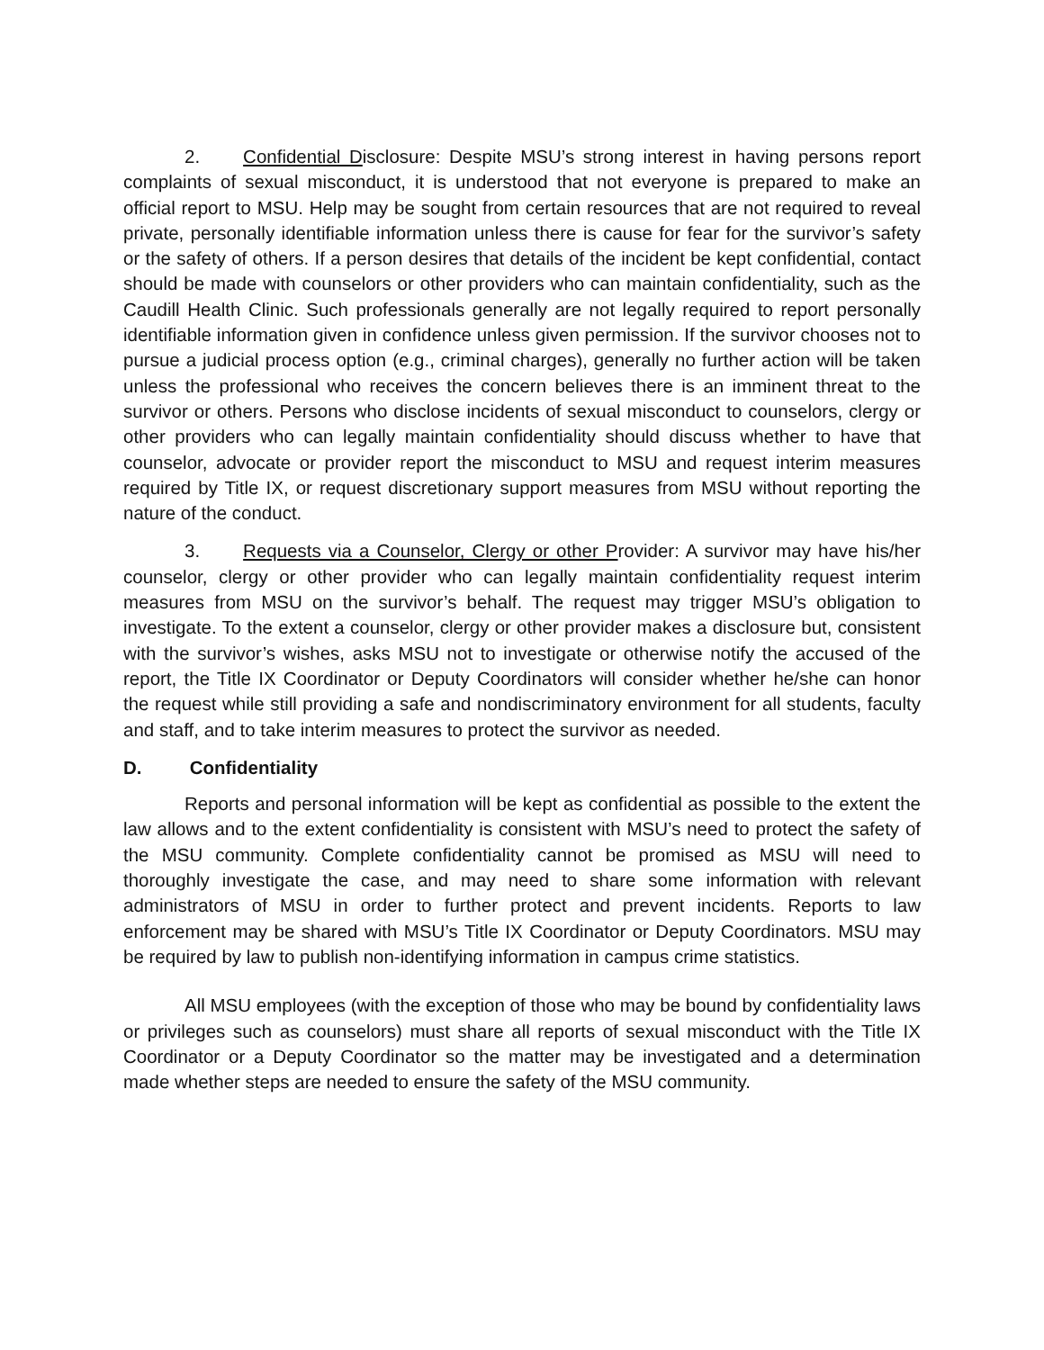2. Confidential Disclosure: Despite MSU’s strong interest in having persons report complaints of sexual misconduct, it is understood that not everyone is prepared to make an official report to MSU. Help may be sought from certain resources that are not required to reveal private, personally identifiable information unless there is cause for fear for the survivor’s safety or the safety of others. If a person desires that details of the incident be kept confidential, contact should be made with counselors or other providers who can maintain confidentiality, such as the Caudill Health Clinic. Such professionals generally are not legally required to report personally identifiable information given in confidence unless given permission. If the survivor chooses not to pursue a judicial process option (e.g., criminal charges), generally no further action will be taken unless the professional who receives the concern believes there is an imminent threat to the survivor or others. Persons who disclose incidents of sexual misconduct to counselors, clergy or other providers who can legally maintain confidentiality should discuss whether to have that counselor, advocate or provider report the misconduct to MSU and request interim measures required by Title IX, or request discretionary support measures from MSU without reporting the nature of the conduct.
3. Requests via a Counselor, Clergy or other Provider: A survivor may have his/her counselor, clergy or other provider who can legally maintain confidentiality request interim measures from MSU on the survivor’s behalf. The request may trigger MSU’s obligation to investigate. To the extent a counselor, clergy or other provider makes a disclosure but, consistent with the survivor’s wishes, asks MSU not to investigate or otherwise notify the accused of the report, the Title IX Coordinator or Deputy Coordinators will consider whether he/she can honor the request while still providing a safe and nondiscriminatory environment for all students, faculty and staff, and to take interim measures to protect the survivor as needed.
D. Confidentiality
Reports and personal information will be kept as confidential as possible to the extent the law allows and to the extent confidentiality is consistent with MSU’s need to protect the safety of the MSU community. Complete confidentiality cannot be promised as MSU will need to thoroughly investigate the case, and may need to share some information with relevant administrators of MSU in order to further protect and prevent incidents. Reports to law enforcement may be shared with MSU’s Title IX Coordinator or Deputy Coordinators. MSU may be required by law to publish non-identifying information in campus crime statistics.
All MSU employees (with the exception of those who may be bound by confidentiality laws or privileges such as counselors) must share all reports of sexual misconduct with the Title IX Coordinator or a Deputy Coordinator so the matter may be investigated and a determination made whether steps are needed to ensure the safety of the MSU community.